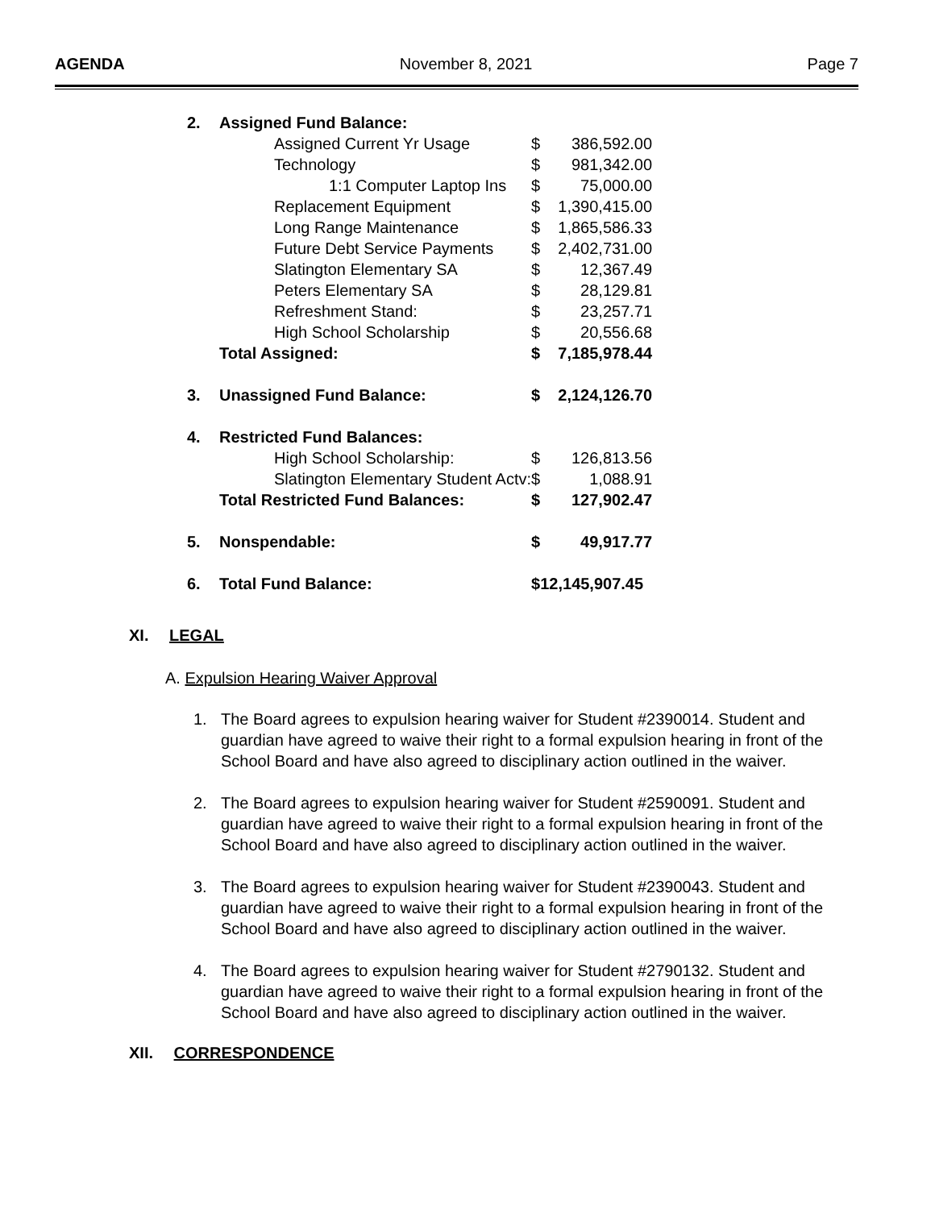AGENDA November 8, 2021 Page 7
| 2. | Assigned Fund Balance: | | |
| | Assigned Current Yr Usage | $ | 386,592.00 |
| | Technology | $ | 981,342.00 |
| | 1:1 Computer Laptop Ins | $ | 75,000.00 |
| | Replacement Equipment | $ | 1,390,415.00 |
| | Long Range Maintenance | $ | 1,865,586.33 |
| | Future Debt Service Payments | $ | 2,402,731.00 |
| | Slatington Elementary SA | $ | 12,367.49 |
| | Peters Elementary SA | $ | 28,129.81 |
| | Refreshment Stand: | $ | 23,257.71 |
| | High School Scholarship | $ | 20,556.68 |
| | Total Assigned: | $ | 7,185,978.44 |
| 3. | Unassigned Fund Balance: | $ | 2,124,126.70 |
| 4. | Restricted Fund Balances: | | |
| | High School Scholarship: | $ | 126,813.56 |
| | Slatington Elementary Student Actv: | $ | 1,088.91 |
| | Total Restricted Fund Balances: | $ | 127,902.47 |
| 5. | Nonspendable: | $ | 49,917.77 |
| 6. | Total Fund Balance: | $12,145,907.45 | |
XI. LEGAL
A. Expulsion Hearing Waiver Approval
1. The Board agrees to expulsion hearing waiver for Student #2390014. Student and guardian have agreed to waive their right to a formal expulsion hearing in front of the School Board and have also agreed to disciplinary action outlined in the waiver.
2. The Board agrees to expulsion hearing waiver for Student #2590091. Student and guardian have agreed to waive their right to a formal expulsion hearing in front of the School Board and have also agreed to disciplinary action outlined in the waiver.
3. The Board agrees to expulsion hearing waiver for Student #2390043. Student and guardian have agreed to waive their right to a formal expulsion hearing in front of the School Board and have also agreed to disciplinary action outlined in the waiver.
4. The Board agrees to expulsion hearing waiver for Student #2790132. Student and guardian have agreed to waive their right to a formal expulsion hearing in front of the School Board and have also agreed to disciplinary action outlined in the waiver.
XII. CORRESPONDENCE